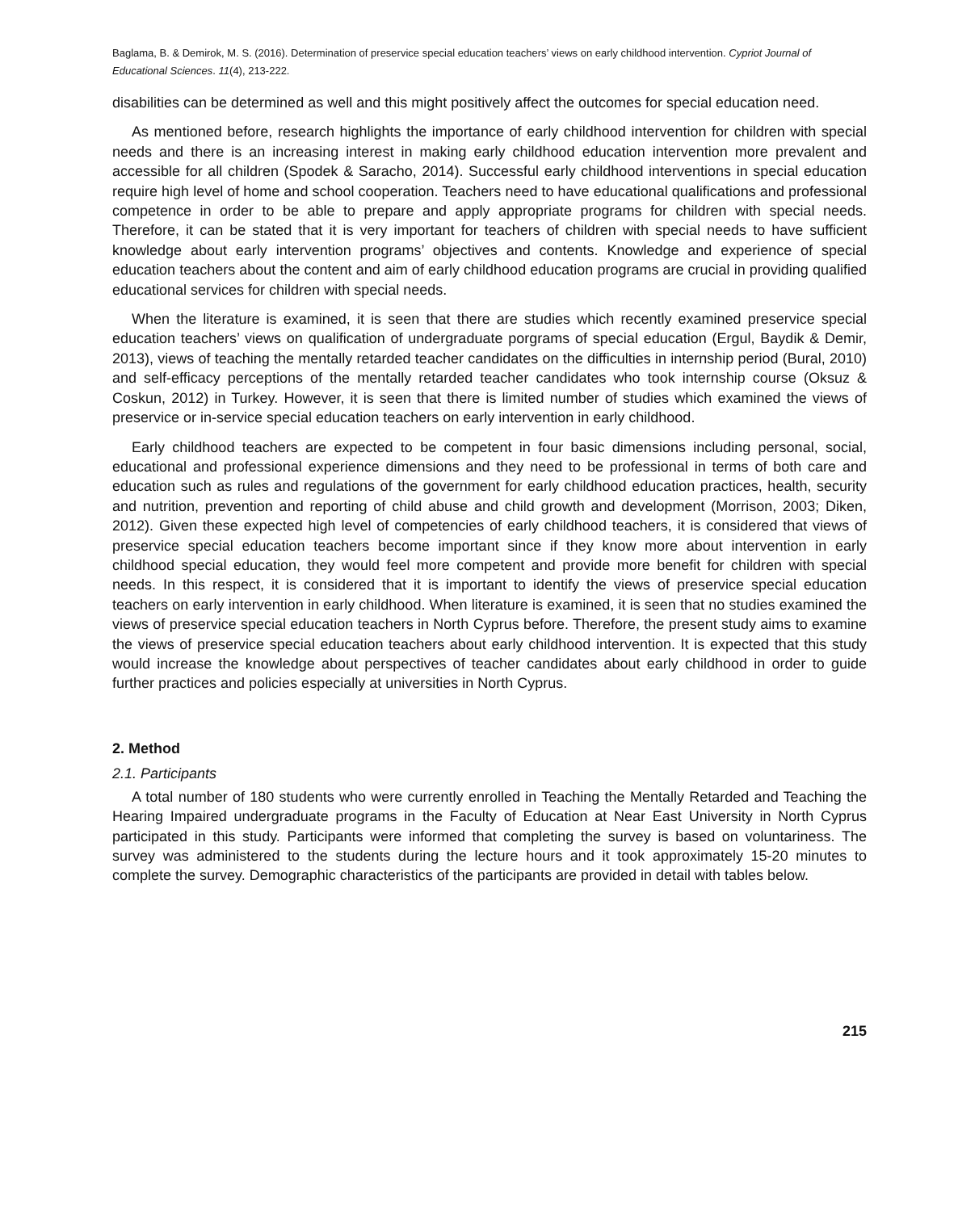Baglama, B. & Demirok, M. S. (2016). Determination of preservice special education teachers’ views on early childhood intervention. Cypriot Journal of Educational Sciences. 11(4), 213-222.
disabilities can be determined as well and this might positively affect the outcomes for special education need.
As mentioned before, research highlights the importance of early childhood intervention for children with special needs and there is an increasing interest in making early childhood education intervention more prevalent and accessible for all children (Spodek & Saracho, 2014). Successful early childhood interventions in special education require high level of home and school cooperation. Teachers need to have educational qualifications and professional competence in order to be able to prepare and apply appropriate programs for children with special needs. Therefore, it can be stated that it is very important for teachers of children with special needs to have sufficient knowledge about early intervention programs’ objectives and contents. Knowledge and experience of special education teachers about the content and aim of early childhood education programs are crucial in providing qualified educational services for children with special needs.
When the literature is examined, it is seen that there are studies which recently examined preservice special education teachers’ views on qualification of undergraduate porgrams of special education (Ergul, Baydik & Demir, 2013), views of teaching the mentally retarded teacher candidates on the difficulties in internship period (Bural, 2010) and self-efficacy perceptions of the mentally retarded teacher candidates who took internship course (Oksuz & Coskun, 2012) in Turkey. However, it is seen that there is limited number of studies which examined the views of preservice or in-service special education teachers on early intervention in early childhood.
Early childhood teachers are expected to be competent in four basic dimensions including personal, social, educational and professional experience dimensions and they need to be professional in terms of both care and education such as rules and regulations of the government for early childhood education practices, health, security and nutrition, prevention and reporting of child abuse and child growth and development (Morrison, 2003; Diken, 2012). Given these expected high level of competencies of early childhood teachers, it is considered that views of preservice special education teachers become important since if they know more about intervention in early childhood special education, they would feel more competent and provide more benefit for children with special needs. In this respect, it is considered that it is important to identify the views of preservice special education teachers on early intervention in early childhood. When literature is examined, it is seen that no studies examined the views of preservice special education teachers in North Cyprus before. Therefore, the present study aims to examine the views of preservice special education teachers about early childhood intervention. It is expected that this study would increase the knowledge about perspectives of teacher candidates about early childhood in order to guide further practices and policies especially at universities in North Cyprus.
2. Method
2.1. Participants
A total number of 180 students who were currently enrolled in Teaching the Mentally Retarded and Teaching the Hearing Impaired undergraduate programs in the Faculty of Education at Near East University in North Cyprus participated in this study. Participants were informed that completing the survey is based on voluntariness. The survey was administered to the students during the lecture hours and it took approximately 15-20 minutes to complete the survey. Demographic characteristics of the participants are provided in detail with tables below.
215